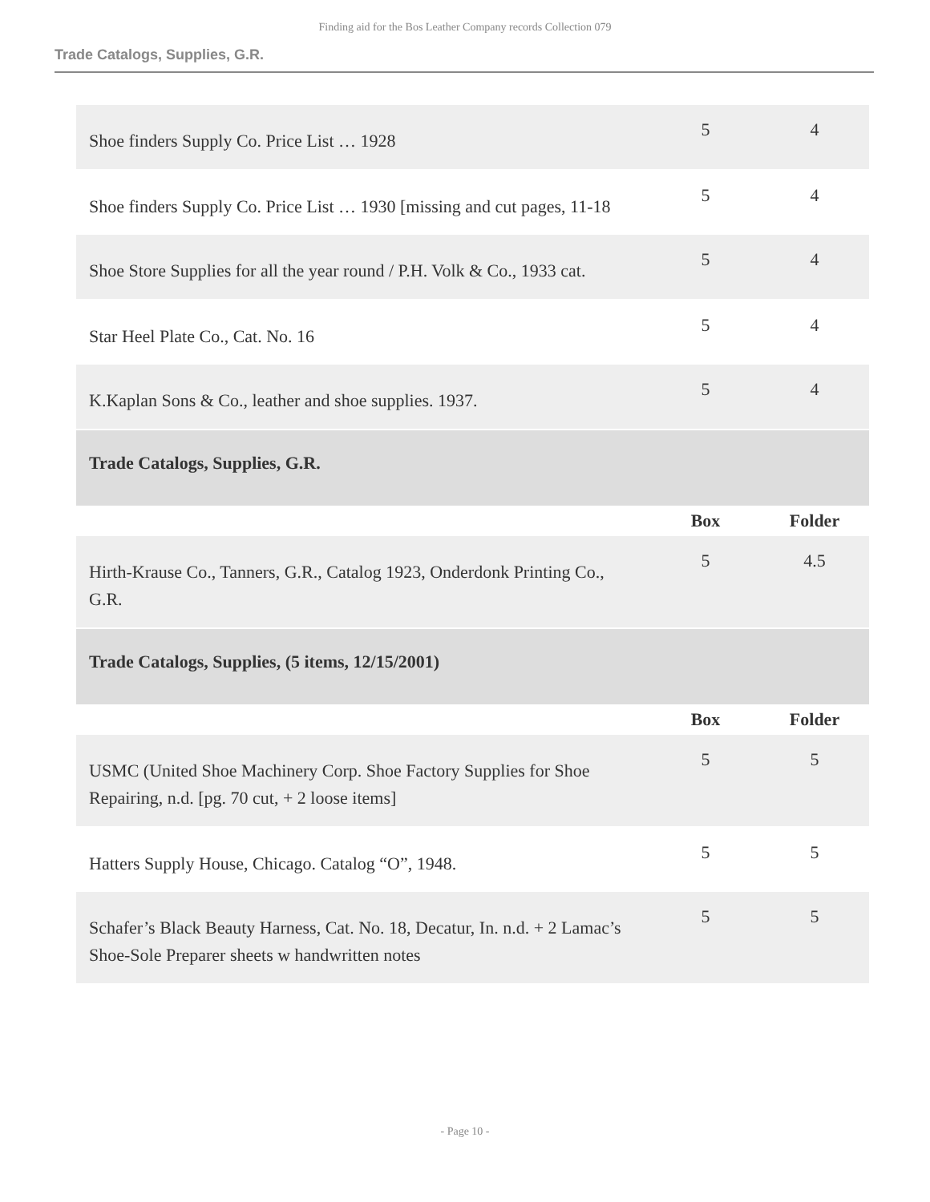Finding aid for the Bos Leather Company records Collection 079
Trade Catalogs, Supplies, G.R.
| Shoe finders Supply Co. Price List … 1928 | 5 | 4 |
| Shoe finders Supply Co. Price List … 1930 [missing and cut pages, 11-18 | 5 | 4 |
| Shoe Store Supplies for all the year round / P.H. Volk & Co., 1933 cat. | 5 | 4 |
| Star Heel Plate Co., Cat. No. 16 | 5 | 4 |
| K.Kaplan Sons & Co., leather and shoe supplies. 1937. | 5 | 4 |
| Trade Catalogs, Supplies, G.R. | | |
| | Box | Folder |
| Hirth-Krause Co., Tanners, G.R., Catalog 1923, Onderdonk Printing Co., G.R. | 5 | 4.5 |
| Trade Catalogs, Supplies, (5 items, 12/15/2001) | | |
| | Box | Folder |
| USMC (United Shoe Machinery Corp. Shoe Factory Supplies for Shoe Repairing, n.d. [pg. 70 cut, + 2 loose items] | 5 | 5 |
| Hatters Supply House, Chicago. Catalog “O”, 1948. | 5 | 5 |
| Schafer’s Black Beauty Harness, Cat. No. 18, Decatur, In. n.d. + 2 Lamac’s Shoe-Sole Preparer sheets w handwritten notes | 5 | 5 |
- Page 10 -